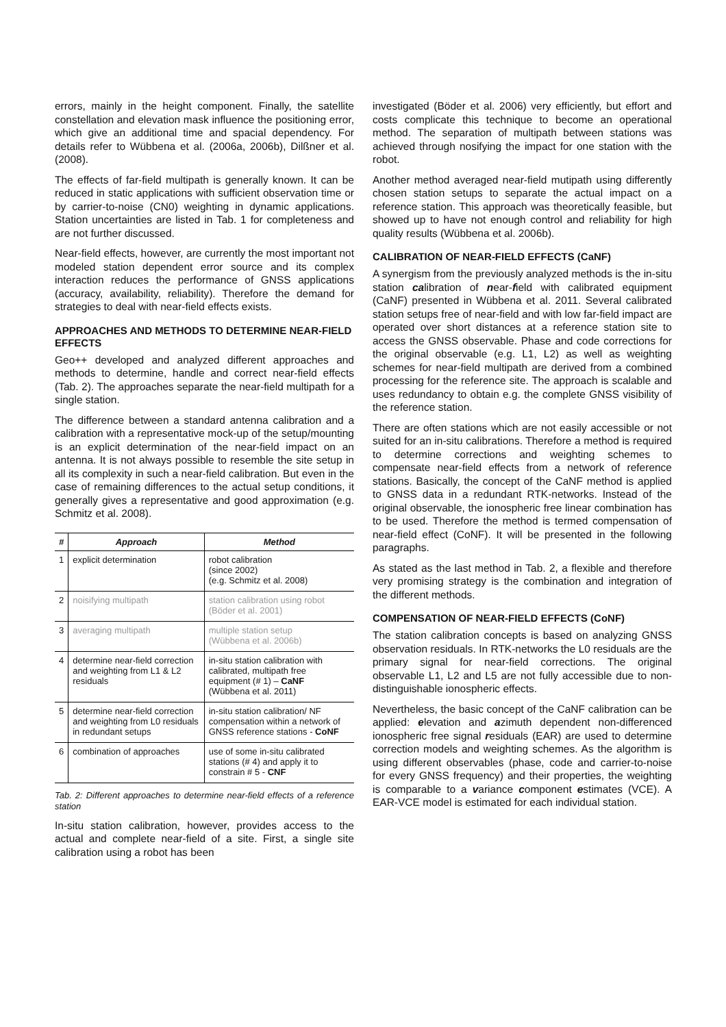errors, mainly in the height component. Finally, the satellite constellation and elevation mask influence the positioning error, which give an additional time and spacial dependency. For details refer to Wübbena et al. (2006a, 2006b), Dilßner et al. (2008).
The effects of far-field multipath is generally known. It can be reduced in static applications with sufficient observation time or by carrier-to-noise (CN0) weighting in dynamic applications. Station uncertainties are listed in Tab. 1 for completeness and are not further discussed.
Near-field effects, however, are currently the most important not modeled station dependent error source and its complex interaction reduces the performance of GNSS applications (accuracy, availability, reliability). Therefore the demand for strategies to deal with near-field effects exists.
APPROACHES AND METHODS TO DETERMINE NEAR-FIELD EFFECTS
Geo++ developed and analyzed different approaches and methods to determine, handle and correct near-field effects (Tab. 2). The approaches separate the near-field multipath for a single station.
The difference between a standard antenna calibration and a calibration with a representative mock-up of the setup/mounting is an explicit determination of the near-field impact on an antenna. It is not always possible to resemble the site setup in all its complexity in such a near-field calibration. But even in the case of remaining differences to the actual setup conditions, it generally gives a representative and good approximation (e.g. Schmitz et al. 2008).
| # | Approach | Method |
| --- | --- | --- |
| 1 | explicit determination | robot calibration (since 2002) (e.g. Schmitz et al. 2008) |
| 2 | noisifying multipath | station calibration using robot (Böder et al. 2001) |
| 3 | averaging multipath | multiple station setup (Wübbena et al. 2006b) |
| 4 | determine near-field correction and weighting from L1 & L2 residuals | in-situ station calibration with calibrated, multipath free equipment (# 1) – CaNF (Wübbena et al. 2011) |
| 5 | determine near-field correction and weighting from L0 residuals in redundant setups | in-situ station calibration/ NF compensation within a network of GNSS reference stations - CoNF |
| 6 | combination of approaches | use of some in-situ calibrated stations (# 4) and apply it to constrain # 5 - CNF |
Tab. 2: Different approaches to determine near-field effects of a reference station
In-situ station calibration, however, provides access to the actual and complete near-field of a site. First, a single site calibration using a robot has been
investigated (Böder et al. 2006) very efficiently, but effort and costs complicate this technique to become an operational method. The separation of multipath between stations was achieved through nosifying the impact for one station with the robot.
Another method averaged near-field mutipath using differently chosen station setups to separate the actual impact on a reference station. This approach was theoretically feasible, but showed up to have not enough control and reliability for high quality results (Wübbena et al. 2006b).
CALIBRATION OF NEAR-FIELD EFFECTS (CaNF)
A synergism from the previously analyzed methods is the in-situ station calibration of near-field with calibrated equipment (CaNF) presented in Wübbena et al. 2011. Several calibrated station setups free of near-field and with low far-field impact are operated over short distances at a reference station site to access the GNSS observable. Phase and code corrections for the original observable (e.g. L1, L2) as well as weighting schemes for near-field multipath are derived from a combined processing for the reference site. The approach is scalable and uses redundancy to obtain e.g. the complete GNSS visibility of the reference station.
There are often stations which are not easily accessible or not suited for an in-situ calibrations. Therefore a method is required to determine corrections and weighting schemes to compensate near-field effects from a network of reference stations. Basically, the concept of the CaNF method is applied to GNSS data in a redundant RTK-networks. Instead of the original observable, the ionospheric free linear combination has to be used. Therefore the method is termed compensation of near-field effect (CoNF). It will be presented in the following paragraphs.
As stated as the last method in Tab. 2, a flexible and therefore very promising strategy is the combination and integration of the different methods.
COMPENSATION OF NEAR-FIELD EFFECTS (CoNF)
The station calibration concepts is based on analyzing GNSS observation residuals. In RTK-networks the L0 residuals are the primary signal for near-field corrections. The original observable L1, L2 and L5 are not fully accessible due to non-distinguishable ionospheric effects.
Nevertheless, the basic concept of the CaNF calibration can be applied: elevation and azimuth dependent non-differenced ionospheric free signal residuals (EAR) are used to determine correction models and weighting schemes. As the algorithm is using different observables (phase, code and carrier-to-noise for every GNSS frequency) and their properties, the weighting is comparable to a variance component estimates (VCE). A EAR-VCE model is estimated for each individual station.